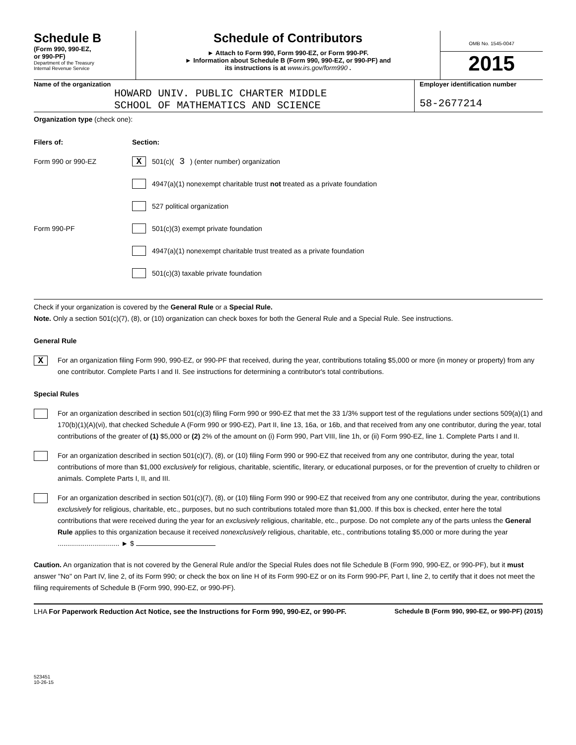Schedule B
(Form 990, 990-EZ,
or 990-PF)
Department of the Treasury
Internal Revenue Service
Schedule of Contributors
► Attach to Form 990, Form 990-EZ, or Form 990-PF.
► Information about Schedule B (Form 990, 990-EZ, or 990-PF) and
its instructions is at www.irs.gov/form990 .
OMB No. 1545-0047
2015
Name of the organization
HOWARD UNIV. PUBLIC CHARTER MIDDLE
SCHOOL OF MATHEMATICS AND SCIENCE
Employer identification number
58-2677214
Organization type (check one):
Filers of: Section:
Form 990 or 990-EZ X 501(c)( 3 ) (enter number) organization
4947(a)(1) nonexempt charitable trust not treated as a private foundation
527 political organization
Form 990-PF 501(c)(3) exempt private foundation
4947(a)(1) nonexempt charitable trust treated as a private foundation
501(c)(3) taxable private foundation
Check if your organization is covered by the General Rule or a Special Rule.
Note. Only a section 501(c)(7), (8), or (10) organization can check boxes for both the General Rule and a Special Rule. See instructions.
General Rule
X
For an organization filing Form 990, 990-EZ, or 990-PF that received, during the year, contributions totaling $5,000 or more (in money or property) from any one contributor. Complete Parts I and II. See instructions for determining a contributor's total contributions.
Special Rules
For an organization described in section 501(c)(3) filing Form 990 or 990-EZ that met the 33 1/3% support test of the regulations under sections 509(a)(1) and 170(b)(1)(A)(vi), that checked Schedule A (Form 990 or 990-EZ), Part II, line 13, 16a, or 16b, and that received from any one contributor, during the year, total contributions of the greater of (1) $5,000 or (2) 2% of the amount on (i) Form 990, Part VIII, line 1h, or (ii) Form 990-EZ, line 1. Complete Parts I and II.
For an organization described in section 501(c)(7), (8), or (10) filing Form 990 or 990-EZ that received from any one contributor, during the year, total contributions of more than $1,000 exclusively for religious, charitable, scientific, literary, or educational purposes, or for the prevention of cruelty to children or animals. Complete Parts I, II, and III.
For an organization described in section 501(c)(7), (8), or (10) filing Form 990 or 990-EZ that received from any one contributor, during the year, contributions exclusively for religious, charitable, etc., purposes, but no such contributions totaled more than $1,000. If this box is checked, enter here the total contributions that were received during the year for an exclusively religious, charitable, etc., purpose. Do not complete any of the parts unless the General Rule applies to this organization because it received nonexclusively religious, charitable, etc., contributions totaling $5,000 or more during the year ................................ ► $
Caution. An organization that is not covered by the General Rule and/or the Special Rules does not file Schedule B (Form 990, 990-EZ, or 990-PF), but it must answer "No" on Part IV, line 2, of its Form 990; or check the box on line H of its Form 990-EZ or on its Form 990-PF, Part I, line 2, to certify that it does not meet the filing requirements of Schedule B (Form 990, 990-EZ, or 990-PF).
LHA For Paperwork Reduction Act Notice, see the Instructions for Form 990, 990-EZ, or 990-PF. Schedule B (Form 990, 990-EZ, or 990-PF) (2015)
523451
10-26-15